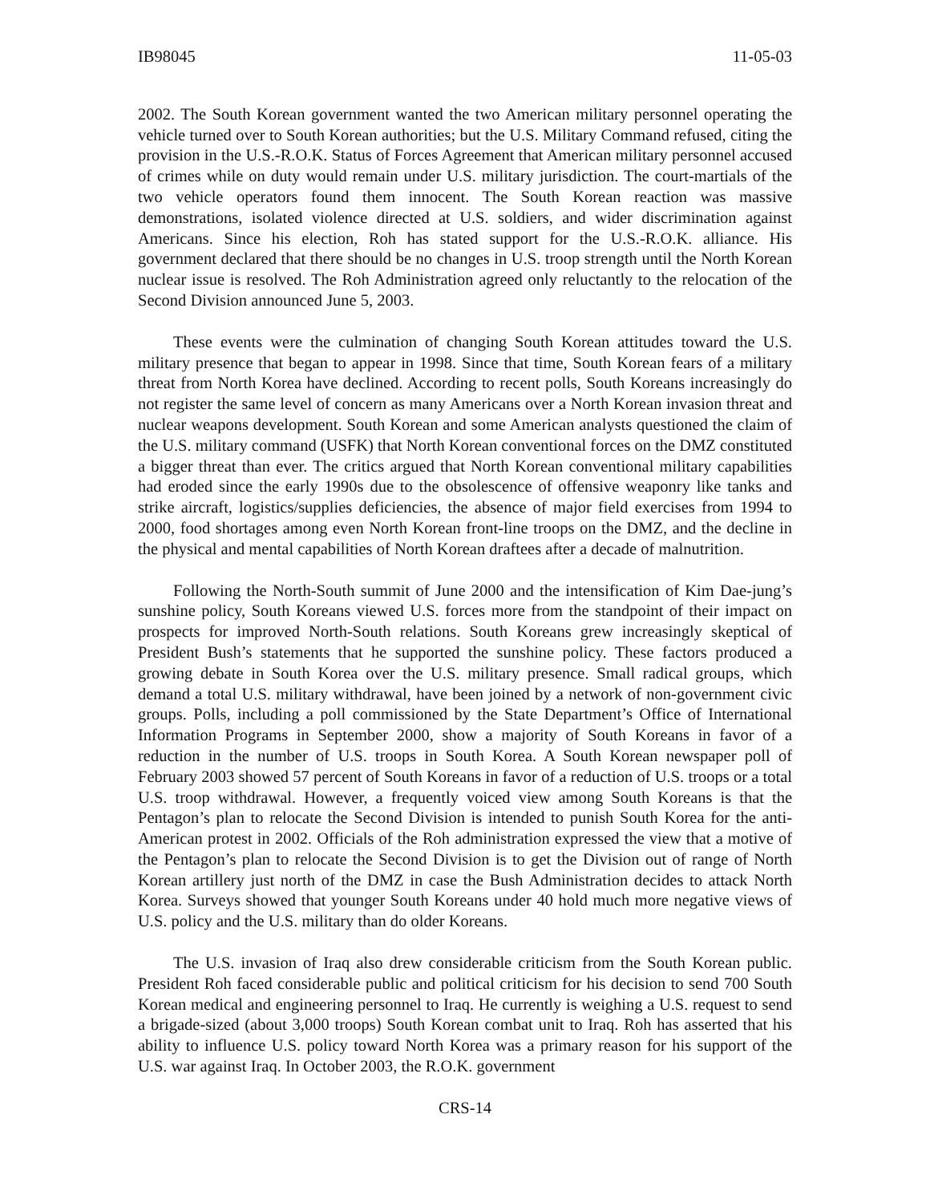IB98045 11-05-03
2002. The South Korean government wanted the two American military personnel operating the vehicle turned over to South Korean authorities; but the U.S. Military Command refused, citing the provision in the U.S.-R.O.K. Status of Forces Agreement that American military personnel accused of crimes while on duty would remain under U.S. military jurisdiction. The court-martials of the two vehicle operators found them innocent. The South Korean reaction was massive demonstrations, isolated violence directed at U.S. soldiers, and wider discrimination against Americans. Since his election, Roh has stated support for the U.S.-R.O.K. alliance. His government declared that there should be no changes in U.S. troop strength until the North Korean nuclear issue is resolved. The Roh Administration agreed only reluctantly to the relocation of the Second Division announced June 5, 2003.
These events were the culmination of changing South Korean attitudes toward the U.S. military presence that began to appear in 1998. Since that time, South Korean fears of a military threat from North Korea have declined. According to recent polls, South Koreans increasingly do not register the same level of concern as many Americans over a North Korean invasion threat and nuclear weapons development. South Korean and some American analysts questioned the claim of the U.S. military command (USFK) that North Korean conventional forces on the DMZ constituted a bigger threat than ever. The critics argued that North Korean conventional military capabilities had eroded since the early 1990s due to the obsolescence of offensive weaponry like tanks and strike aircraft, logistics/supplies deficiencies, the absence of major field exercises from 1994 to 2000, food shortages among even North Korean front-line troops on the DMZ, and the decline in the physical and mental capabilities of North Korean draftees after a decade of malnutrition.
Following the North-South summit of June 2000 and the intensification of Kim Dae-jung’s sunshine policy, South Koreans viewed U.S. forces more from the standpoint of their impact on prospects for improved North-South relations. South Koreans grew increasingly skeptical of President Bush’s statements that he supported the sunshine policy. These factors produced a growing debate in South Korea over the U.S. military presence. Small radical groups, which demand a total U.S. military withdrawal, have been joined by a network of non-government civic groups. Polls, including a poll commissioned by the State Department’s Office of International Information Programs in September 2000, show a majority of South Koreans in favor of a reduction in the number of U.S. troops in South Korea. A South Korean newspaper poll of February 2003 showed 57 percent of South Koreans in favor of a reduction of U.S. troops or a total U.S. troop withdrawal. However, a frequently voiced view among South Koreans is that the Pentagon’s plan to relocate the Second Division is intended to punish South Korea for the anti-American protest in 2002. Officials of the Roh administration expressed the view that a motive of the Pentagon’s plan to relocate the Second Division is to get the Division out of range of North Korean artillery just north of the DMZ in case the Bush Administration decides to attack North Korea. Surveys showed that younger South Koreans under 40 hold much more negative views of U.S. policy and the U.S. military than do older Koreans.
The U.S. invasion of Iraq also drew considerable criticism from the South Korean public. President Roh faced considerable public and political criticism for his decision to send 700 South Korean medical and engineering personnel to Iraq. He currently is weighing a U.S. request to send a brigade-sized (about 3,000 troops) South Korean combat unit to Iraq. Roh has asserted that his ability to influence U.S. policy toward North Korea was a primary reason for his support of the U.S. war against Iraq. In October 2003, the R.O.K. government
CRS-14